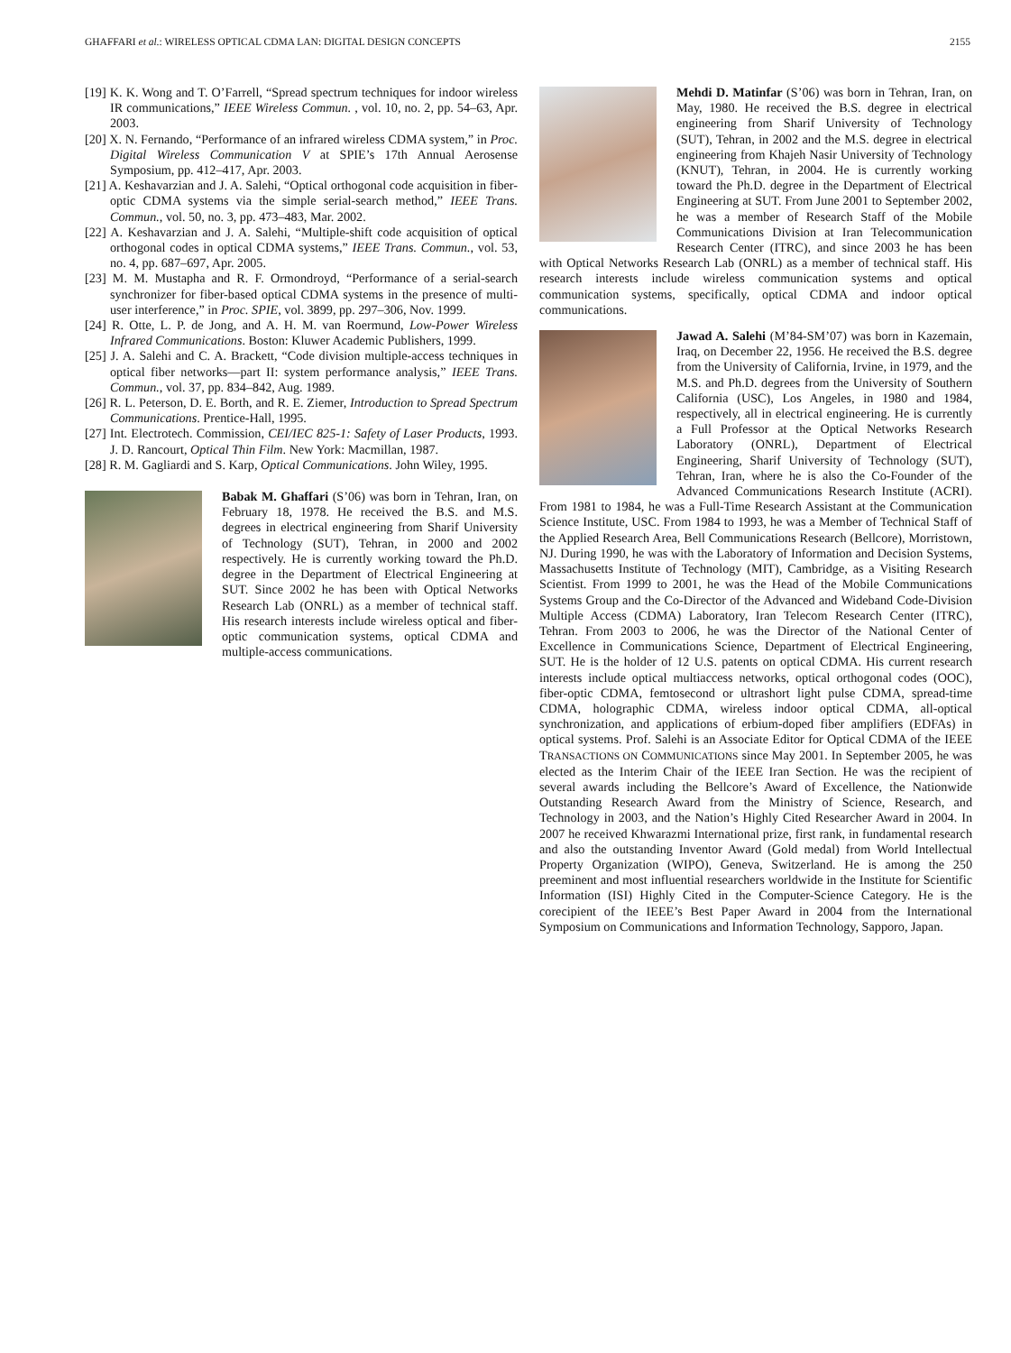GHAFFARI et al.: WIRELESS OPTICAL CDMA LAN: DIGITAL DESIGN CONCEPTS 2155
[19] K. K. Wong and T. O’Farrell, “Spread spectrum techniques for indoor wireless IR communications,” IEEE Wireless Commun. , vol. 10, no. 2, pp. 54–63, Apr. 2003.
[20] X. N. Fernando, “Performance of an infrared wireless CDMA system,” in Proc. Digital Wireless Communication V at SPIE’s 17th Annual Aerosense Symposium, pp. 412–417, Apr. 2003.
[21] A. Keshavarzian and J. A. Salehi, “Optical orthogonal code acquisition in fiber-optic CDMA systems via the simple serial-search method,” IEEE Trans. Commun., vol. 50, no. 3, pp. 473–483, Mar. 2002.
[22] A. Keshavarzian and J. A. Salehi, “Multiple-shift code acquisition of optical orthogonal codes in optical CDMA systems,” IEEE Trans. Commun., vol. 53, no. 4, pp. 687–697, Apr. 2005.
[23] M. M. Mustapha and R. F. Ormondroyd, “Performance of a serial-search synchronizer for fiber-based optical CDMA systems in the presence of multi-user interference,” in Proc. SPIE, vol. 3899, pp. 297–306, Nov. 1999.
[24] R. Otte, L. P. de Jong, and A. H. M. van Roermund, Low-Power Wireless Infrared Communications. Boston: Kluwer Academic Publishers, 1999.
[25] J. A. Salehi and C. A. Brackett, “Code division multiple-access techniques in optical fiber networks—part II: system performance analysis,” IEEE Trans. Commun., vol. 37, pp. 834–842, Aug. 1989.
[26] R. L. Peterson, D. E. Borth, and R. E. Ziemer, Introduction to Spread Spectrum Communications. Prentice-Hall, 1995.
[27] Int. Electrotech. Commission, CEI/IEC 825-1: Safety of Laser Products, 1993. J. D. Rancourt, Optical Thin Film. New York: Macmillan, 1987.
[28] R. M. Gagliardi and S. Karp, Optical Communications. John Wiley, 1995.
Babak M. Ghaffari (S’06) was born in Tehran, Iran, on February 18, 1978. He received the B.S. and M.S. degrees in electrical engineering from Sharif University of Technology (SUT), Tehran, in 2000 and 2002 respectively. He is currently working toward the Ph.D. degree in the Department of Electrical Engineering at SUT. Since 2002 he has been with Optical Networks Research Lab (ONRL) as a member of technical staff. His research interests include wireless optical and fiber-optic communication systems, optical CDMA and multiple-access communications.
Mehdi D. Matinfar (S’06) was born in Tehran, Iran, on May, 1980. He received the B.S. degree in electrical engineering from Sharif University of Technology (SUT), Tehran, in 2002 and the M.S. degree in electrical engineering from Khajeh Nasir University of Technology (KNUT), Tehran, in 2004. He is currently working toward the Ph.D. degree in the Department of Electrical Engineering at SUT. From June 2001 to September 2002, he was a member of Research Staff of the Mobile Communications Division at Iran Telecommunication Research Center (ITRC), and since 2003 he has been with Optical Networks Research Lab (ONRL) as a member of technical staff. His research interests include wireless communication systems and optical communication systems, specifically, optical CDMA and indoor optical communications.
Jawad A. Salehi (M’84-SM’07) was born in Kazemain, Iraq, on December 22, 1956. He received the B.S. degree from the University of California, Irvine, in 1979, and the M.S. and Ph.D. degrees from the University of Southern California (USC), Los Angeles, in 1980 and 1984, respectively, all in electrical engineering. He is currently a Full Professor at the Optical Networks Research Laboratory (ONRL), Department of Electrical Engineering, Sharif University of Technology (SUT), Tehran, Iran, where he is also the Co-Founder of the Advanced Communications Research Institute (ACRI). From 1981 to 1984, he was a Full-Time Research Assistant at the Communication Science Institute, USC. From 1984 to 1993, he was a Member of Technical Staff of the Applied Research Area, Bell Communications Research (Bellcore), Morristown, NJ. During 1990, he was with the Laboratory of Information and Decision Systems, Massachusetts Institute of Technology (MIT), Cambridge, as a Visiting Research Scientist. From 1999 to 2001, he was the Head of the Mobile Communications Systems Group and the Co-Director of the Advanced and Wideband Code-Division Multiple Access (CDMA) Laboratory, Iran Telecom Research Center (ITRC), Tehran. From 2003 to 2006, he was the Director of the National Center of Excellence in Communications Science, Department of Electrical Engineering, SUT. He is the holder of 12 U.S. patents on optical CDMA. His current research interests include optical multiaccess networks, optical orthogonal codes (OOC), fiber-optic CDMA, femtosecond or ultrashort light pulse CDMA, spread-time CDMA, holographic CDMA, wireless indoor optical CDMA, all-optical synchronization, and applications of erbium-doped fiber amplifiers (EDFAs) in optical systems. Prof. Salehi is an Associate Editor for Optical CDMA of the IEEE TRANSACTIONS ON COMMUNICATIONS since May 2001. In September 2005, he was elected as the Interim Chair of the IEEE Iran Section. He was the recipient of several awards including the Bellcore’s Award of Excellence, the Nationwide Outstanding Research Award from the Ministry of Science, Research, and Technology in 2003, and the Nation’s Highly Cited Researcher Award in 2004. In 2007 he received Khwarazmi International prize, first rank, in fundamental research and also the outstanding Inventor Award (Gold medal) from World Intellectual Property Organization (WIPO), Geneva, Switzerland. He is among the 250 preeminent and most influential researchers worldwide in the Institute for Scientific Information (ISI) Highly Cited in the Computer-Science Category. He is the corecipient of the IEEE’s Best Paper Award in 2004 from the International Symposium on Communications and Information Technology, Sapporo, Japan.